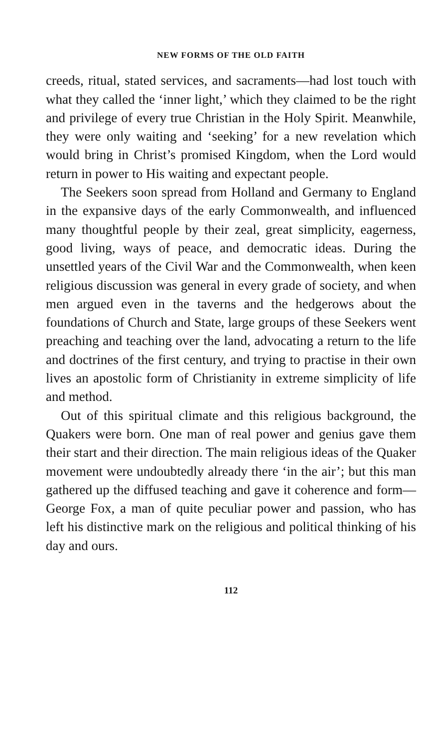NEW FORMS OF THE OLD FAITH
creeds, ritual, stated services, and sacraments—had lost touch with what they called the ‘inner light,’ which they claimed to be the right and privilege of every true Christian in the Holy Spirit. Meanwhile, they were only waiting and ‘seeking’ for a new revelation which would bring in Christ’s promised Kingdom, when the Lord would return in power to His waiting and expectant people.
The Seekers soon spread from Holland and Germany to England in the expansive days of the early Commonwealth, and influenced many thoughtful people by their zeal, great simplicity, eagerness, good living, ways of peace, and democratic ideas. During the unsettled years of the Civil War and the Commonwealth, when keen religious discussion was general in every grade of society, and when men argued even in the taverns and the hedgerows about the foundations of Church and State, large groups of these Seekers went preaching and teaching over the land, advocating a return to the life and doctrines of the first century, and trying to practise in their own lives an apostolic form of Christianity in extreme simplicity of life and method.
Out of this spiritual climate and this religious background, the Quakers were born. One man of real power and genius gave them their start and their direction. The main religious ideas of the Quaker movement were undoubtedly already there ‘in the air’; but this man gathered up the diffused teaching and gave it coherence and form—George Fox, a man of quite peculiar power and passion, who has left his distinctive mark on the religious and political thinking of his day and ours.
112